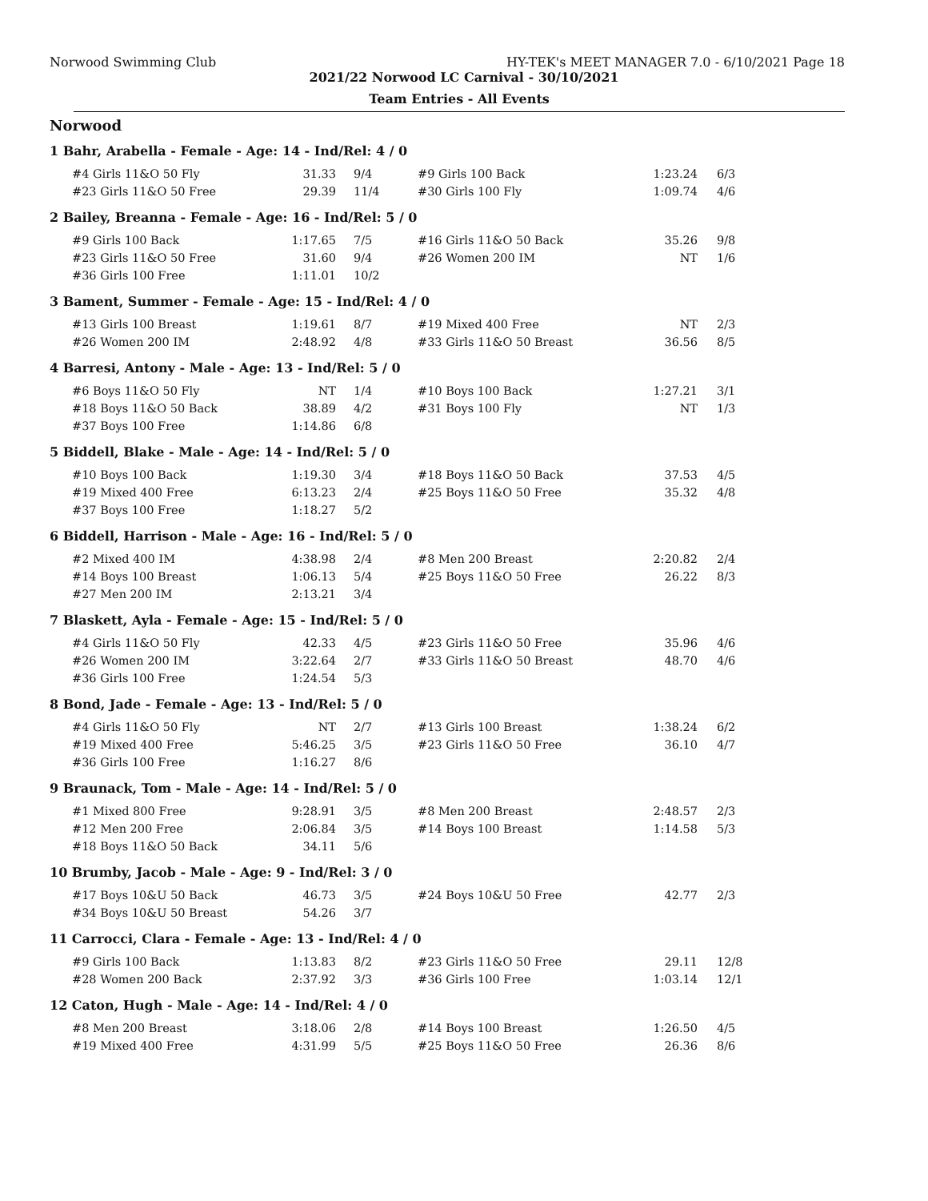Norwood Swimming Club HY-TEK's MEET MANAGER 7.0 - 6/10/2021 Page 18
2021/22 Norwood LC Carnival - 30/10/2021
Team Entries - All Events
Norwood
1 Bahr, Arabella - Female - Age: 14 - Ind/Rel: 4 / 0
| #4 Girls 11&O 50 Fly | 31.33 | 9/4 | #9 Girls 100 Back | 1:23.24 | 6/3 |
| #23 Girls 11&O 50 Free | 29.39 | 11/4 | #30 Girls 100 Fly | 1:09.74 | 4/6 |
2 Bailey, Breanna - Female - Age: 16 - Ind/Rel: 5 / 0
| #9 Girls 100 Back | 1:17.65 | 7/5 | #16 Girls 11&O 50 Back | 35.26 | 9/8 |
| #23 Girls 11&O 50 Free | 31.60 | 9/4 | #26 Women 200 IM | NT | 1/6 |
| #36 Girls 100 Free | 1:11.01 | 10/2 | | | |
3 Bament, Summer - Female - Age: 15 - Ind/Rel: 4 / 0
| #13 Girls 100 Breast | 1:19.61 | 8/7 | #19 Mixed 400 Free | NT | 2/3 |
| #26 Women 200 IM | 2:48.92 | 4/8 | #33 Girls 11&O 50 Breast | 36.56 | 8/5 |
4 Barresi, Antony - Male - Age: 13 - Ind/Rel: 5 / 0
| #6 Boys 11&O 50 Fly | NT | 1/4 | #10 Boys 100 Back | 1:27.21 | 3/1 |
| #18 Boys 11&O 50 Back | 38.89 | 4/2 | #31 Boys 100 Fly | NT | 1/3 |
| #37 Boys 100 Free | 1:14.86 | 6/8 | | | |
5 Biddell, Blake - Male - Age: 14 - Ind/Rel: 5 / 0
| #10 Boys 100 Back | 1:19.30 | 3/4 | #18 Boys 11&O 50 Back | 37.53 | 4/5 |
| #19 Mixed 400 Free | 6:13.23 | 2/4 | #25 Boys 11&O 50 Free | 35.32 | 4/8 |
| #37 Boys 100 Free | 1:18.27 | 5/2 | | | |
6 Biddell, Harrison - Male - Age: 16 - Ind/Rel: 5 / 0
| #2 Mixed 400 IM | 4:38.98 | 2/4 | #8 Men 200 Breast | 2:20.82 | 2/4 |
| #14 Boys 100 Breast | 1:06.13 | 5/4 | #25 Boys 11&O 50 Free | 26.22 | 8/3 |
| #27 Men 200 IM | 2:13.21 | 3/4 | | | |
7 Blaskett, Ayla - Female - Age: 15 - Ind/Rel: 5 / 0
| #4 Girls 11&O 50 Fly | 42.33 | 4/5 | #23 Girls 11&O 50 Free | 35.96 | 4/6 |
| #26 Women 200 IM | 3:22.64 | 2/7 | #33 Girls 11&O 50 Breast | 48.70 | 4/6 |
| #36 Girls 100 Free | 1:24.54 | 5/3 | | | |
8 Bond, Jade - Female - Age: 13 - Ind/Rel: 5 / 0
| #4 Girls 11&O 50 Fly | NT | 2/7 | #13 Girls 100 Breast | 1:38.24 | 6/2 |
| #19 Mixed 400 Free | 5:46.25 | 3/5 | #23 Girls 11&O 50 Free | 36.10 | 4/7 |
| #36 Girls 100 Free | 1:16.27 | 8/6 | | | |
9 Braunack, Tom - Male - Age: 14 - Ind/Rel: 5 / 0
| #1 Mixed 800 Free | 9:28.91 | 3/5 | #8 Men 200 Breast | 2:48.57 | 2/3 |
| #12 Men 200 Free | 2:06.84 | 3/5 | #14 Boys 100 Breast | 1:14.58 | 5/3 |
| #18 Boys 11&O 50 Back | 34.11 | 5/6 | | | |
10 Brumby, Jacob - Male - Age: 9 - Ind/Rel: 3 / 0
| #17 Boys 10&U 50 Back | 46.73 | 3/5 | #24 Boys 10&U 50 Free | 42.77 | 2/3 |
| #34 Boys 10&U 50 Breast | 54.26 | 3/7 | | | |
11 Carrocci, Clara - Female - Age: 13 - Ind/Rel: 4 / 0
| #9 Girls 100 Back | 1:13.83 | 8/2 | #23 Girls 11&O 50 Free | 29.11 | 12/8 |
| #28 Women 200 Back | 2:37.92 | 3/3 | #36 Girls 100 Free | 1:03.14 | 12/1 |
12 Caton, Hugh - Male - Age: 14 - Ind/Rel: 4 / 0
| #8 Men 200 Breast | 3:18.06 | 2/8 | #14 Boys 100 Breast | 1:26.50 | 4/5 |
| #19 Mixed 400 Free | 4:31.99 | 5/5 | #25 Boys 11&O 50 Free | 26.36 | 8/6 |